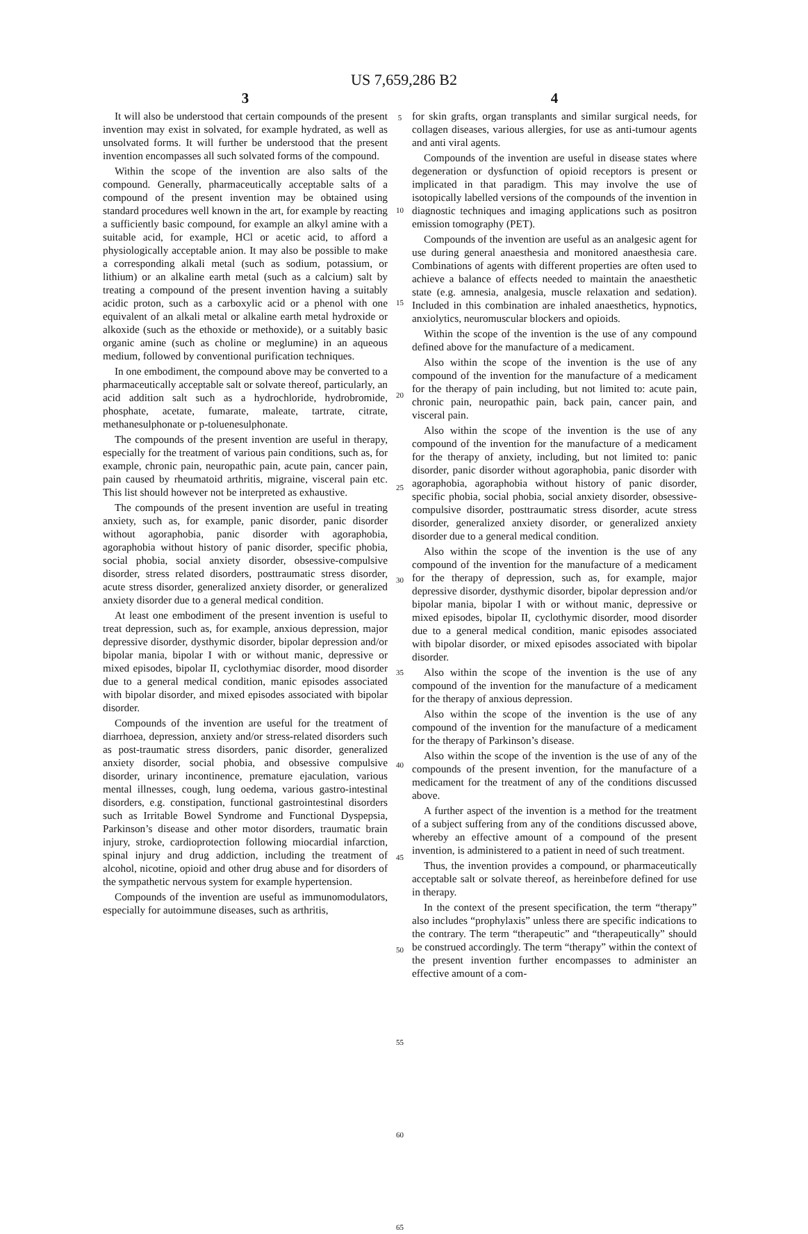US 7,659,286 B2
3
It will also be understood that certain compounds of the present invention may exist in solvated, for example hydrated, as well as unsolvated forms. It will further be understood that the present invention encompasses all such solvated forms of the compound.
Within the scope of the invention are also salts of the compound. Generally, pharmaceutically acceptable salts of a compound of the present invention may be obtained using standard procedures well known in the art, for example by reacting a sufficiently basic compound, for example an alkyl amine with a suitable acid, for example, HCl or acetic acid, to afford a physiologically acceptable anion. It may also be possible to make a corresponding alkali metal (such as sodium, potassium, or lithium) or an alkaline earth metal (such as a calcium) salt by treating a compound of the present invention having a suitably acidic proton, such as a carboxylic acid or a phenol with one equivalent of an alkali metal or alkaline earth metal hydroxide or alkoxide (such as the ethoxide or methoxide), or a suitably basic organic amine (such as choline or meglumine) in an aqueous medium, followed by conventional purification techniques.
In one embodiment, the compound above may be converted to a pharmaceutically acceptable salt or solvate thereof, particularly, an acid addition salt such as a hydrochloride, hydrobromide, phosphate, acetate, fumarate, maleate, tartrate, citrate, methanesulphonate or p-toluenesulphonate.
The compounds of the present invention are useful in therapy, especially for the treatment of various pain conditions, such as, for example, chronic pain, neuropathic pain, acute pain, cancer pain, pain caused by rheumatoid arthritis, migraine, visceral pain etc. This list should however not be interpreted as exhaustive.
The compounds of the present invention are useful in treating anxiety, such as, for example, panic disorder, panic disorder without agoraphobia, panic disorder with agoraphobia, agoraphobia without history of panic disorder, specific phobia, social phobia, social anxiety disorder, obsessive-compulsive disorder, stress related disorders, posttraumatic stress disorder, acute stress disorder, generalized anxiety disorder, or generalized anxiety disorder due to a general medical condition.
At least one embodiment of the present invention is useful to treat depression, such as, for example, anxious depression, major depressive disorder, dysthymic disorder, bipolar depression and/or bipolar mania, bipolar I with or without manic, depressive or mixed episodes, bipolar II, cyclothymiac disorder, mood disorder due to a general medical condition, manic episodes associated with bipolar disorder, and mixed episodes associated with bipolar disorder.
Compounds of the invention are useful for the treatment of diarrhoea, depression, anxiety and/or stress-related disorders such as post-traumatic stress disorders, panic disorder, generalized anxiety disorder, social phobia, and obsessive compulsive disorder, urinary incontinence, premature ejaculation, various mental illnesses, cough, lung oedema, various gastro-intestinal disorders, e.g. constipation, functional gastrointestinal disorders such as Irritable Bowel Syndrome and Functional Dyspepsia, Parkinson’s disease and other motor disorders, traumatic brain injury, stroke, cardioprotection following miocardial infarction, spinal injury and drug addiction, including the treatment of alcohol, nicotine, opioid and other drug abuse and for disorders of the sympathetic nervous system for example hypertension.
Compounds of the invention are useful as immunomodulators, especially for autoimmune diseases, such as arthritis,
5
10
15
20
25
30
35
40
45
50
55
60
65
4
for skin grafts, organ transplants and similar surgical needs, for collagen diseases, various allergies, for use as anti-tumour agents and anti viral agents.
Compounds of the invention are useful in disease states where degeneration or dysfunction of opioid receptors is present or implicated in that paradigm. This may involve the use of isotopically labelled versions of the compounds of the invention in diagnostic techniques and imaging applications such as positron emission tomography (PET).
Compounds of the invention are useful as an analgesic agent for use during general anaesthesia and monitored anaesthesia care. Combinations of agents with different properties are often used to achieve a balance of effects needed to maintain the anaesthetic state (e.g. amnesia, analgesia, muscle relaxation and sedation). Included in this combination are inhaled anaesthetics, hypnotics, anxiolytics, neuromuscular blockers and opioids.
Within the scope of the invention is the use of any compound defined above for the manufacture of a medicament.
Also within the scope of the invention is the use of any compound of the invention for the manufacture of a medicament for the therapy of pain including, but not limited to: acute pain, chronic pain, neuropathic pain, back pain, cancer pain, and visceral pain.
Also within the scope of the invention is the use of any compound of the invention for the manufacture of a medicament for the therapy of anxiety, including, but not limited to: panic disorder, panic disorder without agoraphobia, panic disorder with agoraphobia, agoraphobia without history of panic disorder, specific phobia, social phobia, social anxiety disorder, obsessive-compulsive disorder, posttraumatic stress disorder, acute stress disorder, generalized anxiety disorder, or generalized anxiety disorder due to a general medical condition.
Also within the scope of the invention is the use of any compound of the invention for the manufacture of a medicament for the therapy of depression, such as, for example, major depressive disorder, dysthymic disorder, bipolar depression and/or bipolar mania, bipolar I with or without manic, depressive or mixed episodes, bipolar II, cyclothymic disorder, mood disorder due to a general medical condition, manic episodes associated with bipolar disorder, or mixed episodes associated with bipolar disorder.
Also within the scope of the invention is the use of any compound of the invention for the manufacture of a medicament for the therapy of anxious depression.
Also within the scope of the invention is the use of any compound of the invention for the manufacture of a medicament for the therapy of Parkinson’s disease.
Also within the scope of the invention is the use of any of the compounds of the present invention, for the manufacture of a medicament for the treatment of any of the conditions discussed above.
A further aspect of the invention is a method for the treatment of a subject suffering from any of the conditions discussed above, whereby an effective amount of a compound of the present invention, is administered to a patient in need of such treatment.
Thus, the invention provides a compound, or pharmaceutically acceptable salt or solvate thereof, as hereinbefore defined for use in therapy.
In the context of the present specification, the term “therapy” also includes “prophylaxis” unless there are specific indications to the contrary. The term “therapeutic” and “therapeutically” should be construed accordingly. The term “therapy” within the context of the present invention further encompasses to administer an effective amount of a com-